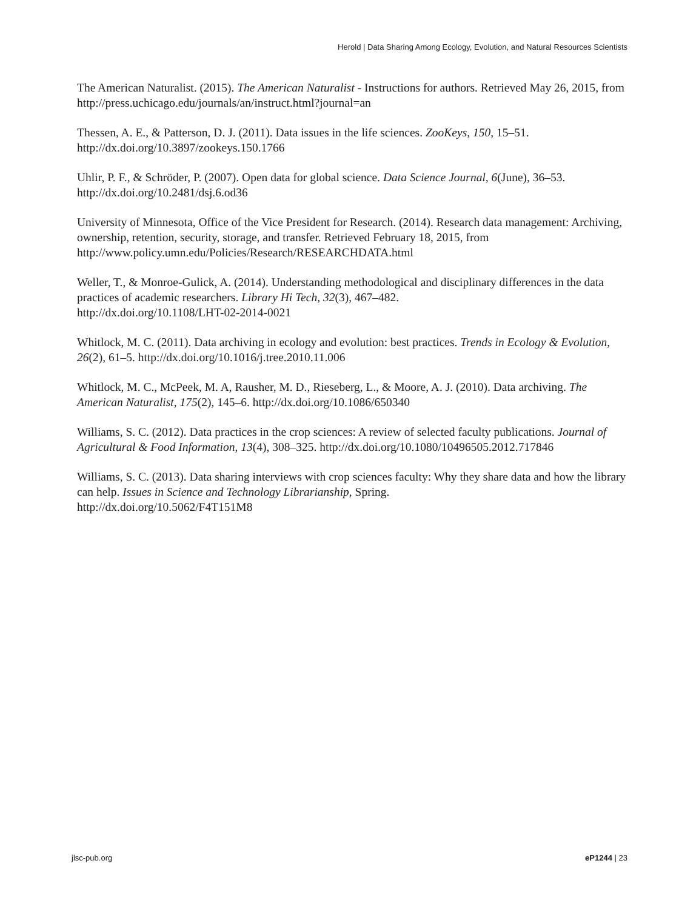Herold | Data Sharing Among Ecology, Evolution, and Natural Resources Scientists
The American Naturalist. (2015). The American Naturalist - Instructions for authors. Retrieved May 26, 2015, from http://press.uchicago.edu/journals/an/instruct.html?journal=an
Thessen, A. E., & Patterson, D. J. (2011). Data issues in the life sciences. ZooKeys, 150, 15–51. http://dx.doi.org/10.3897/zookeys.150.1766
Uhlir, P. F., & Schröder, P. (2007). Open data for global science. Data Science Journal, 6(June), 36–53. http://dx.doi.org/10.2481/dsj.6.od36
University of Minnesota, Office of the Vice President for Research. (2014). Research data management: Archiving, ownership, retention, security, storage, and transfer. Retrieved February 18, 2015, from http://www.policy.umn.edu/Policies/Research/RESEARCHDATA.html
Weller, T., & Monroe-Gulick, A. (2014). Understanding methodological and disciplinary differences in the data practices of academic researchers. Library Hi Tech, 32(3), 467–482.
http://dx.doi.org/10.1108/LHT-02-2014-0021
Whitlock, M. C. (2011). Data archiving in ecology and evolution: best practices. Trends in Ecology & Evolution, 26(2), 61–5. http://dx.doi.org/10.1016/j.tree.2010.11.006
Whitlock, M. C., McPeek, M. A, Rausher, M. D., Rieseberg, L., & Moore, A. J. (2010). Data archiving. The American Naturalist, 175(2), 145–6. http://dx.doi.org/10.1086/650340
Williams, S. C. (2012). Data practices in the crop sciences: A review of selected faculty publications. Journal of Agricultural & Food Information, 13(4), 308–325. http://dx.doi.org/10.1080/10496505.2012.717846
Williams, S. C. (2013). Data sharing interviews with crop sciences faculty: Why they share data and how the library can help. Issues in Science and Technology Librarianship, Spring.
http://dx.doi.org/10.5062/F4T151M8
jlsc-pub.org eP1244 | 23